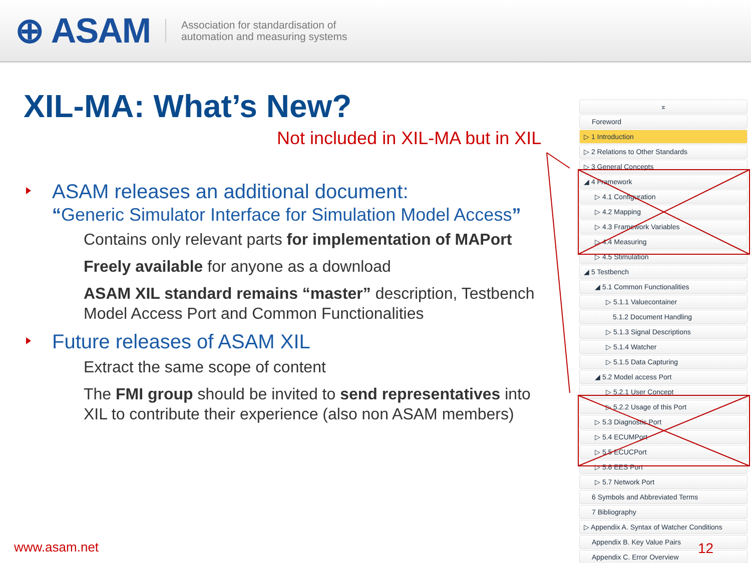⊕ ASAM
Association for standardisation of
automation and measuring systems
XIL-MA: What’s New?
Not included in XIL-MA but in XIL
ASAM releases an additional document:
“Generic Simulator Interface for Simulation Model Access”
Contains only relevant parts for implementation of MAPort
Freely available for anyone as a download
ASAM XIL standard remains “master” description, Testbench Model Access Port and Common Functionalities
Future releases of ASAM XIL
Extract the same scope of content
The FMI group should be invited to send representatives into XIL to contribute their experience (also non ASAM members)
⌅
Foreword
▷ 1 Introduction
▷ 2 Relations to Other Standards
▷ 3 General Concepts
◢ 4 Framework
▷ 4.1 Configuration
▷ 4.2 Mapping
▷ 4.3 Framework Variables
▷ 4.4 Measuring
▷ 4.5 Stimulation
◢ 5 Testbench
◢ 5.1 Common Functionalities
▷ 5.1.1 Valuecontainer
5.1.2 Document Handling
▷ 5.1.3 Signal Descriptions
▷ 5.1.4 Watcher
▷ 5.1.5 Data Capturing
◢ 5.2 Model access Port
▷ 5.2.1 User Concept
▷ 5.2.2 Usage of this Port
▷ 5.3 Diagnostic Port
▷ 5.4 ECUMPort
▷ 5.5 ECUCPort
▷ 5.6 EES Port
▷ 5.7 Network Port
6 Symbols and Abbreviated Terms
7 Bibliography
▷ Appendix A. Syntax of Watcher Conditions
Appendix B. Key Value Pairs
Appendix C. Error Overview
www.asam.net 12